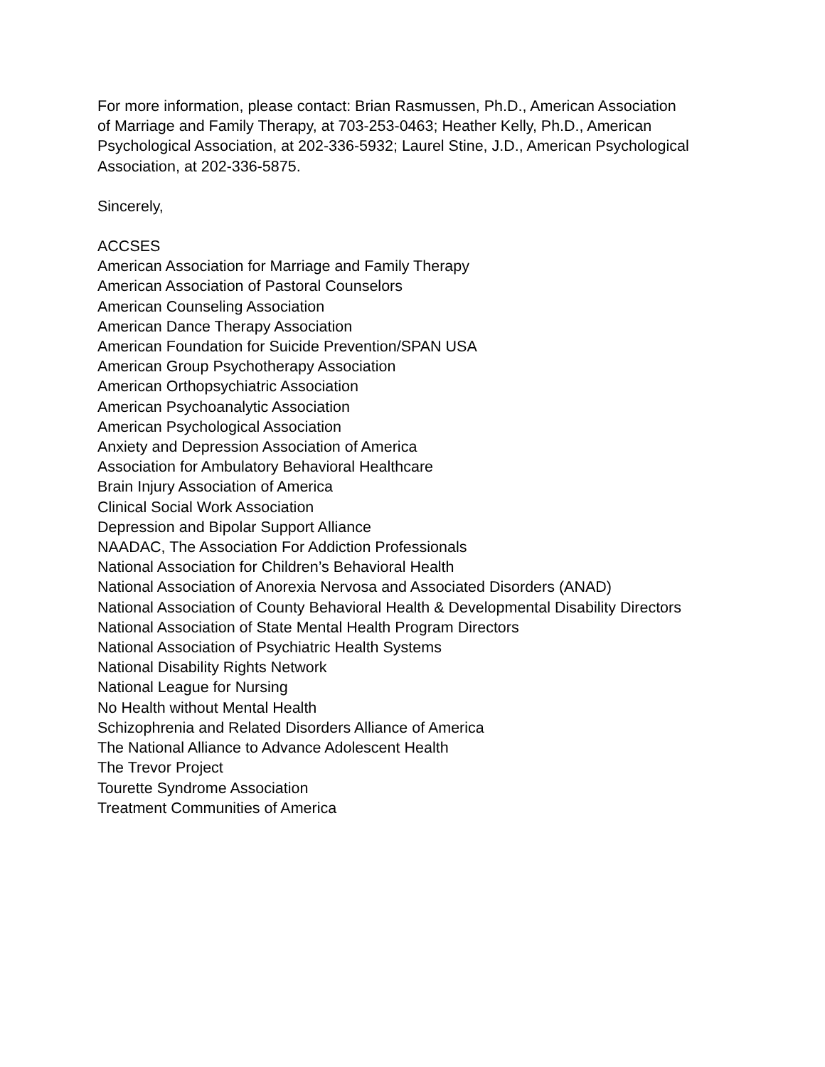For more information, please contact: Brian Rasmussen, Ph.D., American Association
of Marriage and Family Therapy, at 703-253-0463; Heather Kelly, Ph.D., American
Psychological Association, at 202-336-5932; Laurel Stine, J.D., American Psychological
Association, at 202-336-5875.
Sincerely,
ACCSES
American Association for Marriage and Family Therapy
American Association of Pastoral Counselors
American Counseling Association
American Dance Therapy Association
American Foundation for Suicide Prevention/SPAN USA
American Group Psychotherapy Association
American Orthopsychiatric Association
American Psychoanalytic Association
American Psychological Association
Anxiety and Depression Association of America
Association for Ambulatory Behavioral Healthcare
Brain Injury Association of America
Clinical Social Work Association
Depression and Bipolar Support Alliance
NAADAC, The Association For Addiction Professionals
National Association for Children’s Behavioral Health
National Association of Anorexia Nervosa and Associated Disorders (ANAD)
National Association of County Behavioral Health & Developmental Disability Directors
National Association of State Mental Health Program Directors
National Association of Psychiatric Health Systems
National Disability Rights Network
National League for Nursing
No Health without Mental Health
Schizophrenia and Related Disorders Alliance of America
The National Alliance to Advance Adolescent Health
The Trevor Project
Tourette Syndrome Association
Treatment Communities of America